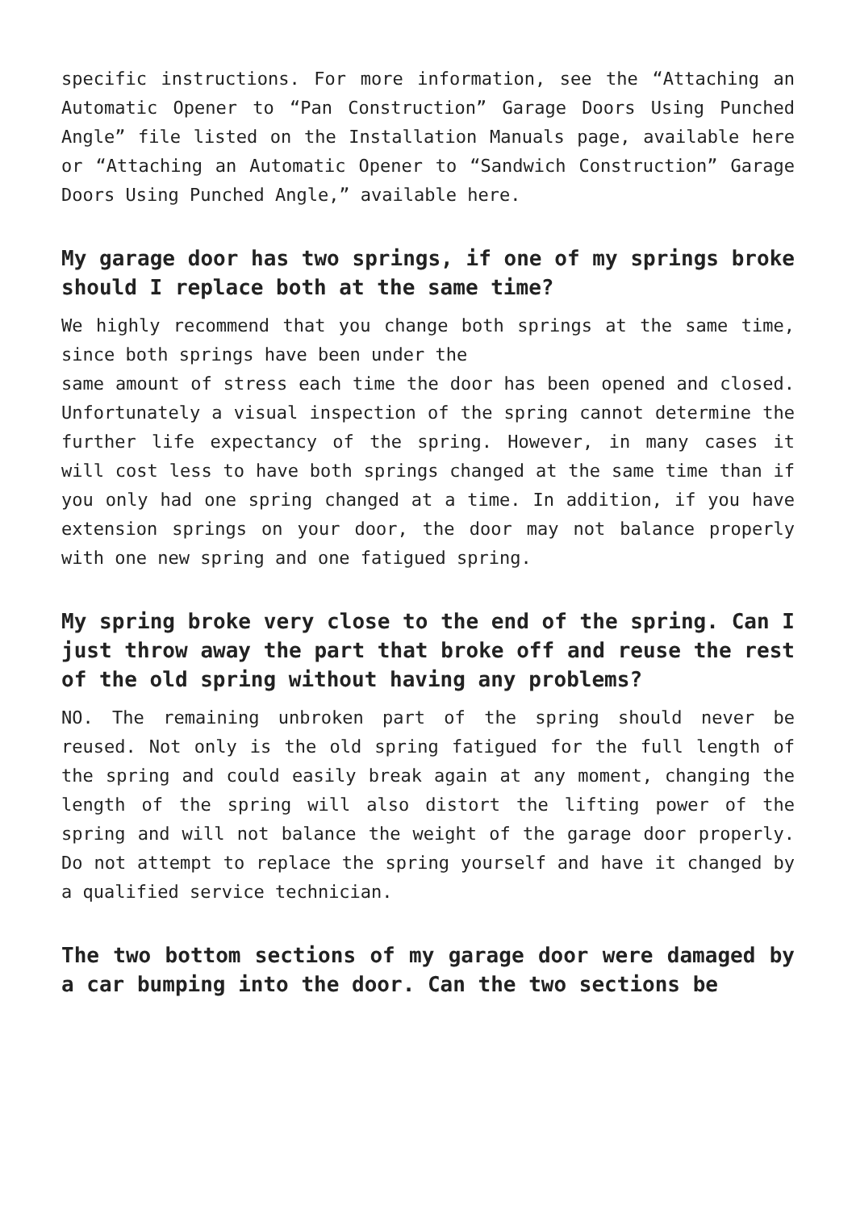specific instructions. For more information, see the “Attaching an Automatic Opener to “Pan Construction” Garage Doors Using Punched Angle” file listed on the Installation Manuals page, available here or “Attaching an Automatic Opener to “Sandwich Construction” Garage Doors Using Punched Angle,” available here.
My garage door has two springs, if one of my springs broke should I replace both at the same time?
We highly recommend that you change both springs at the same time, since both springs have been under the
same amount of stress each time the door has been opened and closed. Unfortunately a visual inspection of the spring cannot determine the further life expectancy of the spring. However, in many cases it will cost less to have both springs changed at the same time than if you only had one spring changed at a time. In addition, if you have extension springs on your door, the door may not balance properly with one new spring and one fatigued spring.
My spring broke very close to the end of the spring. Can I just throw away the part that broke off and reuse the rest of the old spring without having any problems?
NO. The remaining unbroken part of the spring should never be reused. Not only is the old spring fatigued for the full length of the spring and could easily break again at any moment, changing the length of the spring will also distort the lifting power of the spring and will not balance the weight of the garage door properly. Do not attempt to replace the spring yourself and have it changed by a qualified service technician.
The two bottom sections of my garage door were damaged by a car bumping into the door. Can the two sections be